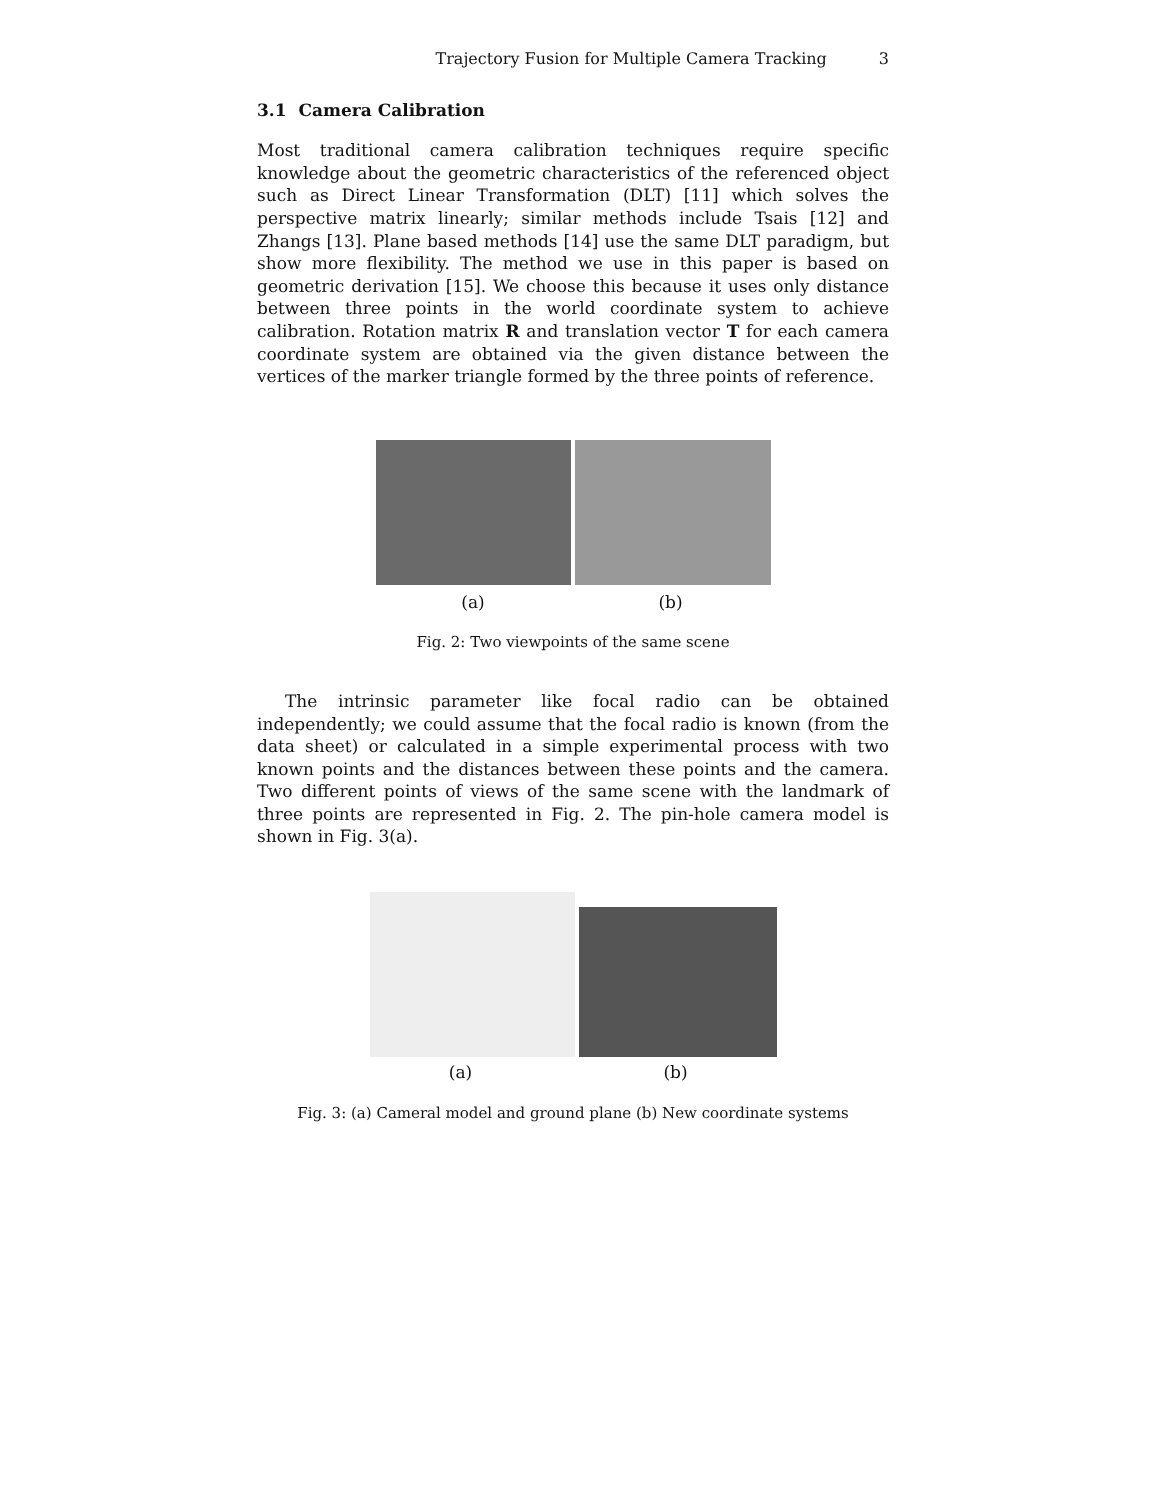Trajectory Fusion for Multiple Camera Tracking 3
3.1 Camera Calibration
Most traditional camera calibration techniques require specific knowledge about the geometric characteristics of the referenced object such as Direct Linear Transformation (DLT) [11] which solves the perspective matrix linearly; similar methods include Tsais [12] and Zhangs [13]. Plane based methods [14] use the same DLT paradigm, but show more flexibility. The method we use in this paper is based on geometric derivation [15]. We choose this because it uses only distance between three points in the world coordinate system to achieve calibration. Rotation matrix R and translation vector T for each camera coordinate system are obtained via the given distance between the vertices of the marker triangle formed by the three points of reference.
(a) (b)
Fig. 2: Two viewpoints of the same scene
The intrinsic parameter like focal radio can be obtained independently; we could assume that the focal radio is known (from the data sheet) or calculated in a simple experimental process with two known points and the distances between these points and the camera. Two different points of views of the same scene with the landmark of three points are represented in Fig. 2. The pin-hole camera model is shown in Fig. 3(a).
(a) (b)
Fig. 3: (a) Cameral model and ground plane (b) New coordinate systems